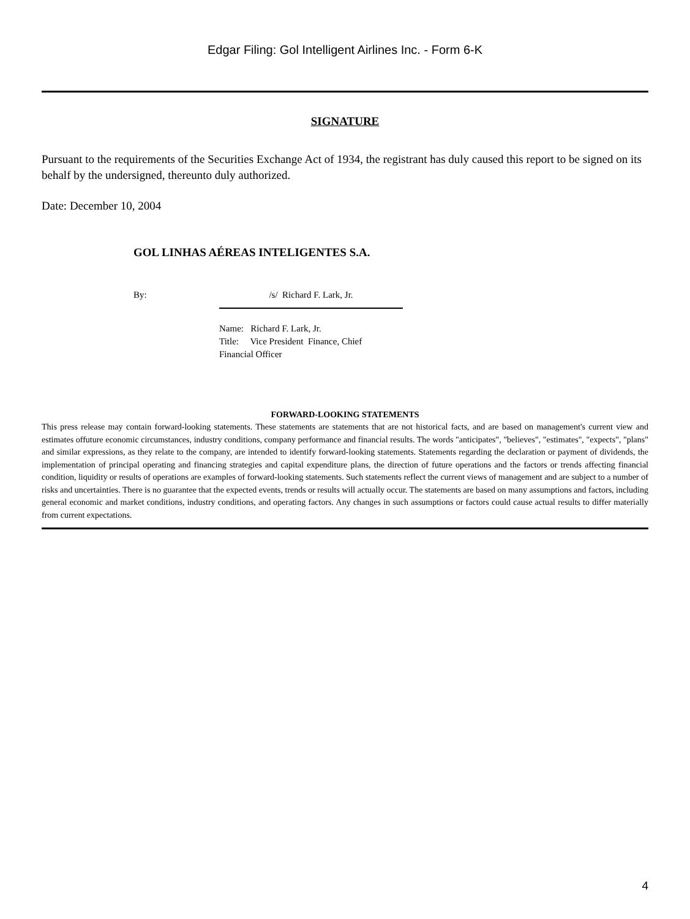Edgar Filing: Gol Intelligent Airlines Inc. - Form 6-K
SIGNATURE
Pursuant to the requirements of the Securities Exchange Act of 1934, the registrant has duly caused this report to be signed on its behalf by the undersigned, thereunto duly authorized.
Date: December 10, 2004
GOL LINHAS AÉREAS INTELIGENTES S.A.
By: /s/ Richard F. Lark, Jr.
Name: Richard F. Lark, Jr.
Title: Vice President Finance, Chief Financial Officer
FORWARD-LOOKING STATEMENTS
This press release may contain forward-looking statements. These statements are statements that are not historical facts, and are based on management's current view and estimates offuture economic circumstances, industry conditions, company performance and financial results. The words "anticipates", "believes", "estimates", "expects", "plans" and similar expressions, as they relate to the company, are intended to identify forward-looking statements. Statements regarding the declaration or payment of dividends, the implementation of principal operating and financing strategies and capital expenditure plans, the direction of future operations and the factors or trends affecting financial condition, liquidity or results of operations are examples of forward-looking statements. Such statements reflect the current views of management and are subject to a number of risks and uncertainties. There is no guarantee that the expected events, trends or results will actually occur. The statements are based on many assumptions and factors, including general economic and market conditions, industry conditions, and operating factors. Any changes in such assumptions or factors could cause actual results to differ materially from current expectations.
4